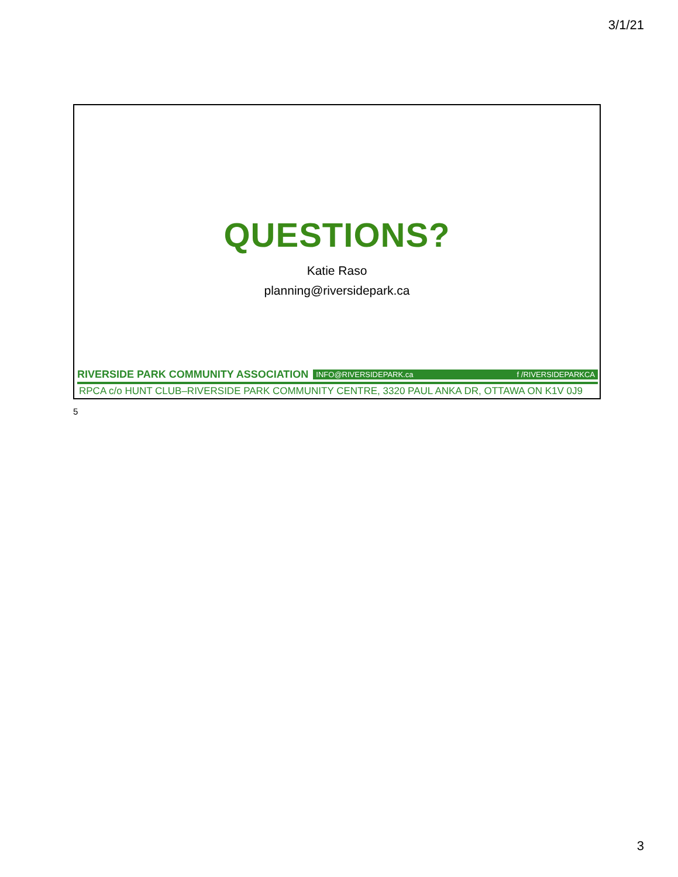3/1/21
QUESTIONS?
Katie Raso
planning@riversidepark.ca
RIVERSIDE PARK COMMUNITY ASSOCIATION
INFO@RIVERSIDEPARK.ca f /RIVERSIDEPARKCA
RPCA c/o HUNT CLUB–RIVERSIDE PARK COMMUNITY CENTRE, 3320 PAUL ANKA DR, OTTAWA ON K1V 0J9
5
3